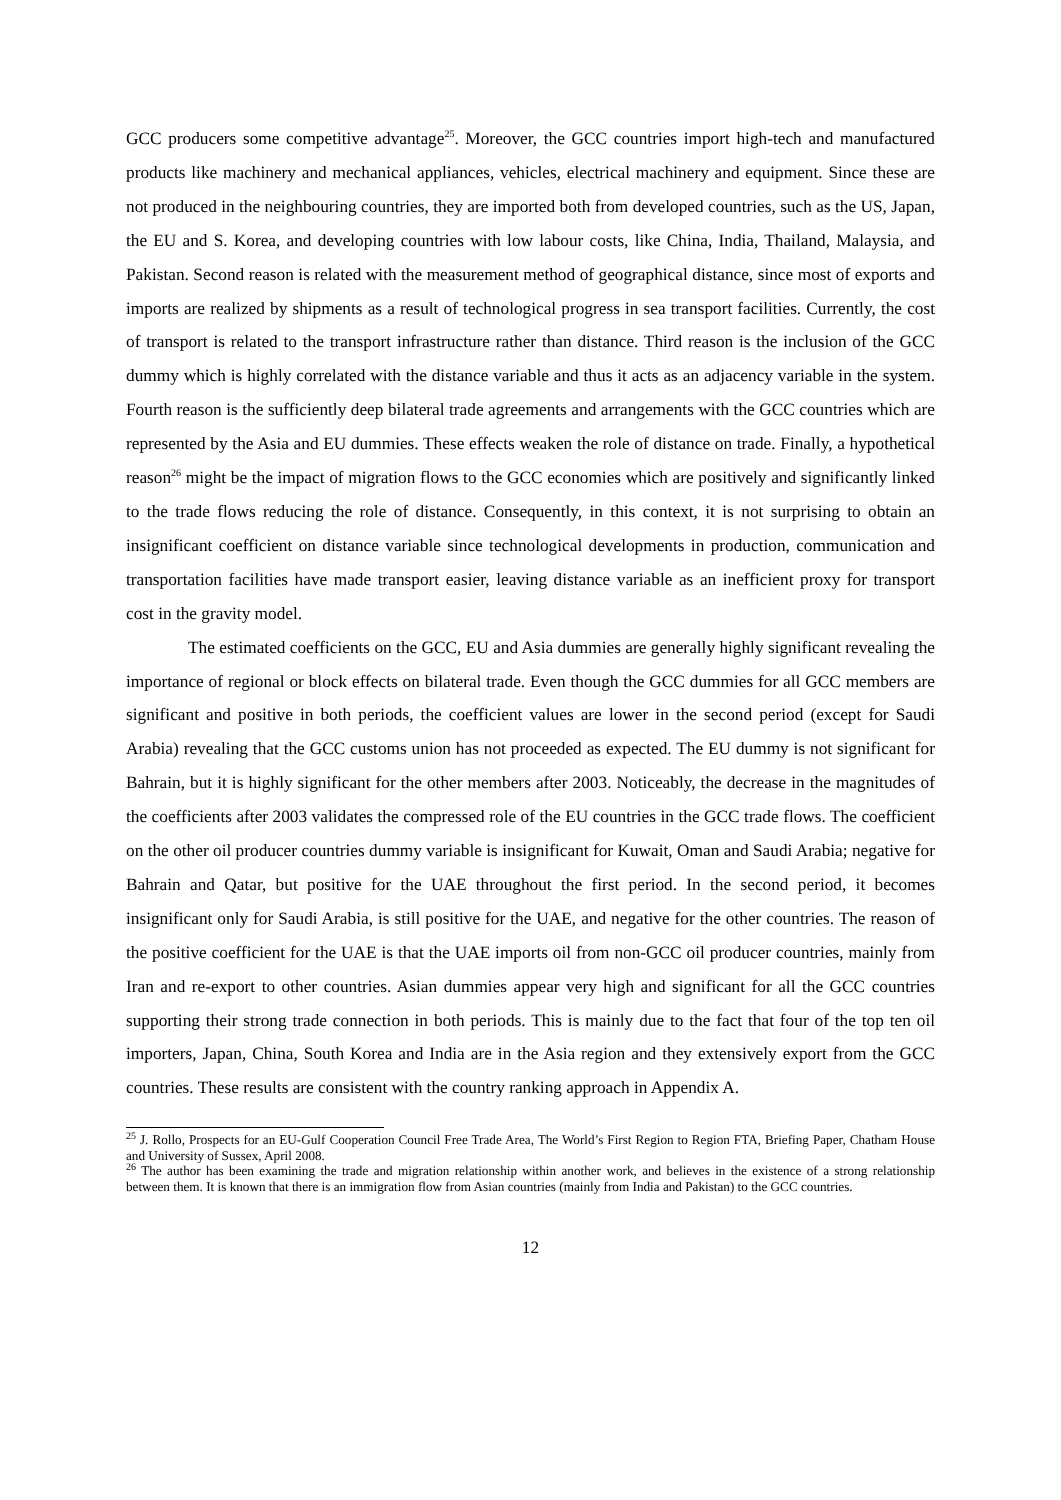GCC producers some competitive advantage<sup>25</sup>. Moreover, the GCC countries import high-tech and manufactured products like machinery and mechanical appliances, vehicles, electrical machinery and equipment. Since these are not produced in the neighbouring countries, they are imported both from developed countries, such as the US, Japan, the EU and S. Korea, and developing countries with low labour costs, like China, India, Thailand, Malaysia, and Pakistan. Second reason is related with the measurement method of geographical distance, since most of exports and imports are realized by shipments as a result of technological progress in sea transport facilities. Currently, the cost of transport is related to the transport infrastructure rather than distance. Third reason is the inclusion of the GCC dummy which is highly correlated with the distance variable and thus it acts as an adjacency variable in the system. Fourth reason is the sufficiently deep bilateral trade agreements and arrangements with the GCC countries which are represented by the Asia and EU dummies. These effects weaken the role of distance on trade. Finally, a hypothetical reason<sup>26</sup> might be the impact of migration flows to the GCC economies which are positively and significantly linked to the trade flows reducing the role of distance. Consequently, in this context, it is not surprising to obtain an insignificant coefficient on distance variable since technological developments in production, communication and transportation facilities have made transport easier, leaving distance variable as an inefficient proxy for transport cost in the gravity model.
The estimated coefficients on the GCC, EU and Asia dummies are generally highly significant revealing the importance of regional or block effects on bilateral trade. Even though the GCC dummies for all GCC members are significant and positive in both periods, the coefficient values are lower in the second period (except for Saudi Arabia) revealing that the GCC customs union has not proceeded as expected. The EU dummy is not significant for Bahrain, but it is highly significant for the other members after 2003. Noticeably, the decrease in the magnitudes of the coefficients after 2003 validates the compressed role of the EU countries in the GCC trade flows. The coefficient on the other oil producer countries dummy variable is insignificant for Kuwait, Oman and Saudi Arabia; negative for Bahrain and Qatar, but positive for the UAE throughout the first period. In the second period, it becomes insignificant only for Saudi Arabia, is still positive for the UAE, and negative for the other countries. The reason of the positive coefficient for the UAE is that the UAE imports oil from non-GCC oil producer countries, mainly from Iran and re-export to other countries. Asian dummies appear very high and significant for all the GCC countries supporting their strong trade connection in both periods. This is mainly due to the fact that four of the top ten oil importers, Japan, China, South Korea and India are in the Asia region and they extensively export from the GCC countries. These results are consistent with the country ranking approach in Appendix A.
<sup>25</sup> J. Rollo, Prospects for an EU-Gulf Cooperation Council Free Trade Area, The World’s First Region to Region FTA, Briefing Paper, Chatham House and University of Sussex, April 2008.
<sup>26</sup> The author has been examining the trade and migration relationship within another work, and believes in the existence of a strong relationship between them. It is known that there is an immigration flow from Asian countries (mainly from India and Pakistan) to the GCC countries.
12